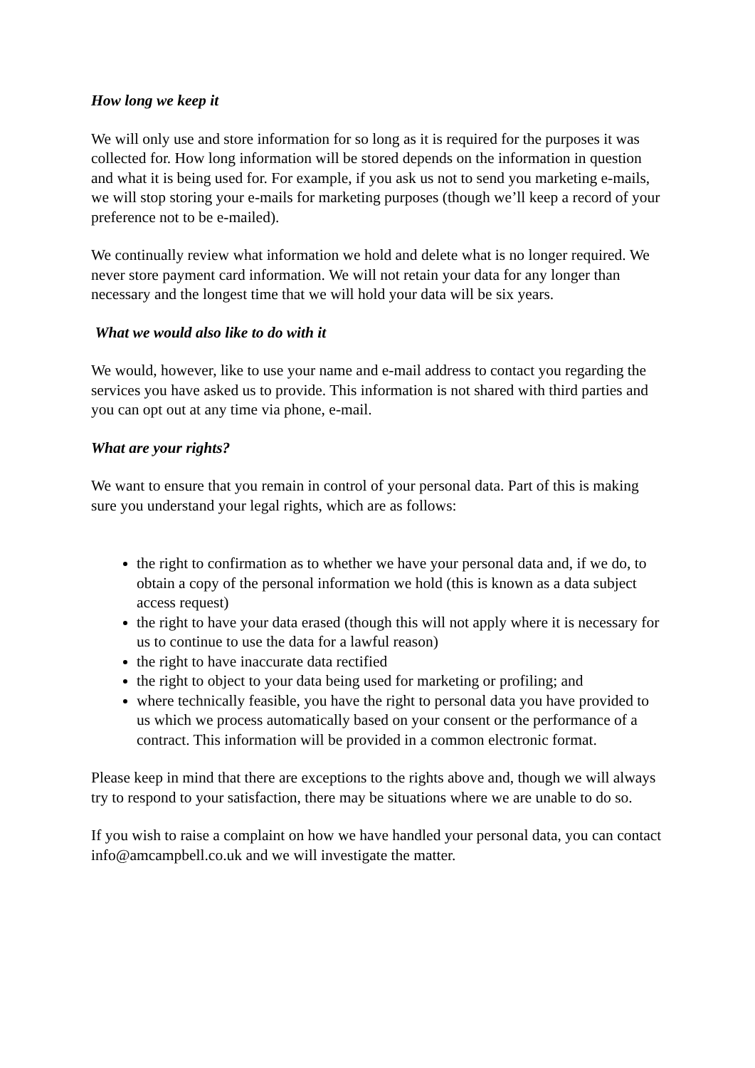How long we keep it
We will only use and store information for so long as it is required for the purposes it was collected for. How long information will be stored depends on the information in question and what it is being used for. For example, if you ask us not to send you marketing e-mails, we will stop storing your e-mails for marketing purposes (though we’ll keep a record of your preference not to be e-mailed).
We continually review what information we hold and delete what is no longer required. We never store payment card information. We will not retain your data for any longer than necessary and the longest time that we will hold your data will be six years.
What we would also like to do with it
We would, however, like to use your name and e-mail address to contact you regarding the services you have asked us to provide. This information is not shared with third parties and you can opt out at any time via phone, e-mail.
What are your rights?
We want to ensure that you remain in control of your personal data. Part of this is making sure you understand your legal rights, which are as follows:
the right to confirmation as to whether we have your personal data and, if we do, to obtain a copy of the personal information we hold (this is known as a data subject access request)
the right to have your data erased (though this will not apply where it is necessary for us to continue to use the data for a lawful reason)
the right to have inaccurate data rectified
the right to object to your data being used for marketing or profiling; and
where technically feasible, you have the right to personal data you have provided to us which we process automatically based on your consent or the performance of a contract. This information will be provided in a common electronic format.
Please keep in mind that there are exceptions to the rights above and, though we will always try to respond to your satisfaction, there may be situations where we are unable to do so.
If you wish to raise a complaint on how we have handled your personal data, you can contact info@amcampbell.co.uk and we will investigate the matter.